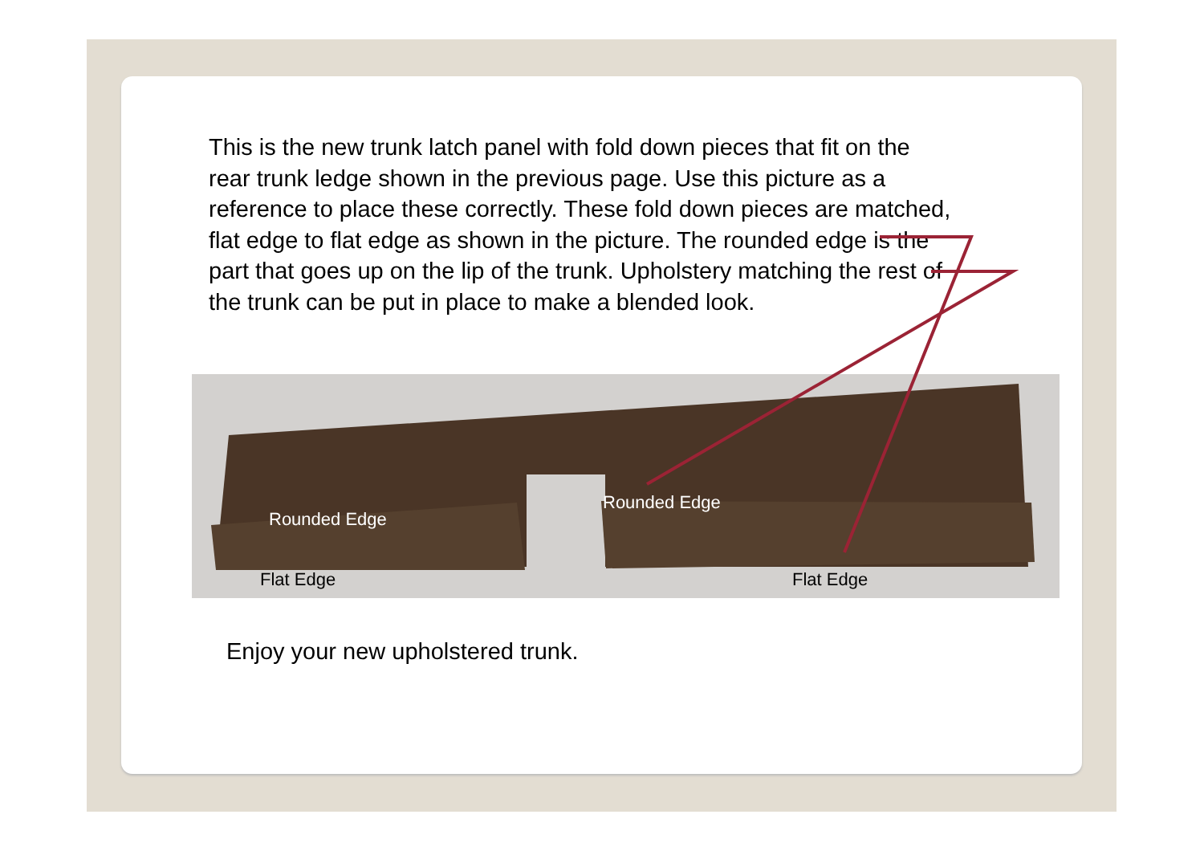This is the new trunk latch panel with fold down pieces that fit on the rear trunk ledge shown in the previous page. Use this picture as a reference to place these correctly. These fold down pieces are matched, flat edge to flat edge as shown in the picture. The rounded edge is the part that goes up on the lip of the trunk. Upholstery matching the rest of the trunk can be put in place to make a blended look.
Rounded Edge
Rounded Edge
Flat Edge Flat Edge
Enjoy your new upholstered trunk.